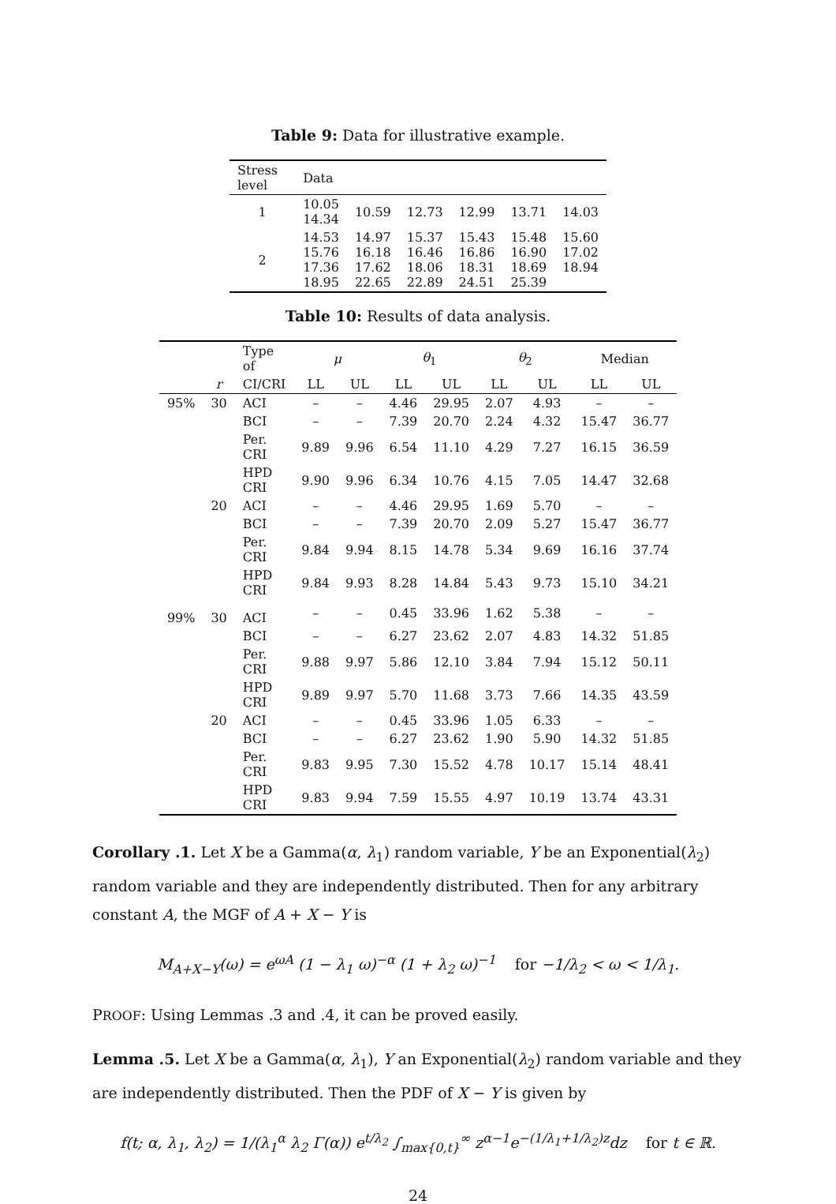Table 9: Data for illustrative example.
| Stress level | Data | | | | | |
| --- | --- | --- | --- | --- | --- | --- |
| 1 | 10.05 14.34 | 10.59 | 12.73 | 12.99 | 13.71 | 14.03 |
| 2 | 14.53 15.76 17.36 18.95 | 14.97 16.18 17.62 22.65 | 15.37 16.46 18.06 22.89 | 15.43 16.86 18.31 24.51 | 15.48 16.90 18.69 25.39 | 15.60 17.02 18.94 |
Table 10: Results of data analysis.
| | | Type of | μ | | θ<sub>1</sub> | | θ<sub>2</sub> | | Median | |
| --- | --- | --- | --- | --- | --- | --- | --- | --- | --- | --- |
| | r | CI/CRI | LL | UL | LL | UL | LL | UL | LL | UL |
| 95% | 30 | ACI | – | – | 4.46 | 29.95 | 2.07 | 4.93 | – | – |
| | | BCI | – | – | 7.39 | 20.70 | 2.24 | 4.32 | 15.47 | 36.77 |
| | | Per. CRI | 9.89 | 9.96 | 6.54 | 11.10 | 4.29 | 7.27 | 16.15 | 36.59 |
| | | HPD CRI | 9.90 | 9.96 | 6.34 | 10.76 | 4.15 | 7.05 | 14.47 | 32.68 |
| | 20 | ACI | – | – | 4.46 | 29.95 | 1.69 | 5.70 | – | – |
| | | BCI | – | – | 7.39 | 20.70 | 2.09 | 5.27 | 15.47 | 36.77 |
| | | Per. CRI | 9.84 | 9.94 | 8.15 | 14.78 | 5.34 | 9.69 | 16.16 | 37.74 |
| | | HPD CRI | 9.84 | 9.93 | 8.28 | 14.84 | 5.43 | 9.73 | 15.10 | 34.21 |
| 99% | 30 | ACI | – | – | 0.45 | 33.96 | 1.62 | 5.38 | – | – |
| | | BCI | – | – | 6.27 | 23.62 | 2.07 | 4.83 | 14.32 | 51.85 |
| | | Per. CRI | 9.88 | 9.97 | 5.86 | 12.10 | 3.84 | 7.94 | 15.12 | 50.11 |
| | | HPD CRI | 9.89 | 9.97 | 5.70 | 11.68 | 3.73 | 7.66 | 14.35 | 43.59 |
| | 20 | ACI | – | – | 0.45 | 33.96 | 1.05 | 6.33 | – | – |
| | | BCI | – | – | 6.27 | 23.62 | 1.90 | 5.90 | 14.32 | 51.85 |
| | | Per. CRI | 9.83 | 9.95 | 7.30 | 15.52 | 4.78 | 10.17 | 15.14 | 48.41 |
| | | HPD CRI | 9.83 | 9.94 | 7.59 | 15.55 | 4.97 | 10.19 | 13.74 | 43.31 |
Corollary .1. Let X be a Gamma(α, λ<sub>1</sub>) random variable, Y be an Exponential(λ<sub>2</sub>) random variable and they are independently distributed. Then for any arbitrary constant A, the MGF of A + X − Y is
M<sub>A+X−Y</sub>(ω) = e<sup>ωA</sup> (1 − λ<sub>1</sub> ω)<sup>−α</sup> (1 + λ<sub>2</sub> ω)<sup>−1</sup> for −1/λ<sub>2</sub> < ω < 1/λ<sub>1</sub>.
PROOF: Using Lemmas .3 and .4, it can be proved easily.
Lemma .5. Let X be a Gamma(α, λ<sub>1</sub>), Y an Exponential(λ<sub>2</sub>) random variable and they are independently distributed. Then the PDF of X − Y is given by
f(t; α, λ<sub>1</sub>, λ<sub>2</sub>) = 1/(λ<sub>1</sub><sup>α</sup> λ<sub>2</sub> Γ(α)) e<sup>t/λ<sub>2</sub></sup> ∫<sub>max{0,t}</sub><sup>∞</sup> z<sup>α−1</sup>e<sup>−(1/λ<sub>1</sub>+1/λ<sub>2</sub>)z</sup>dz for t ∈ ℝ.
24